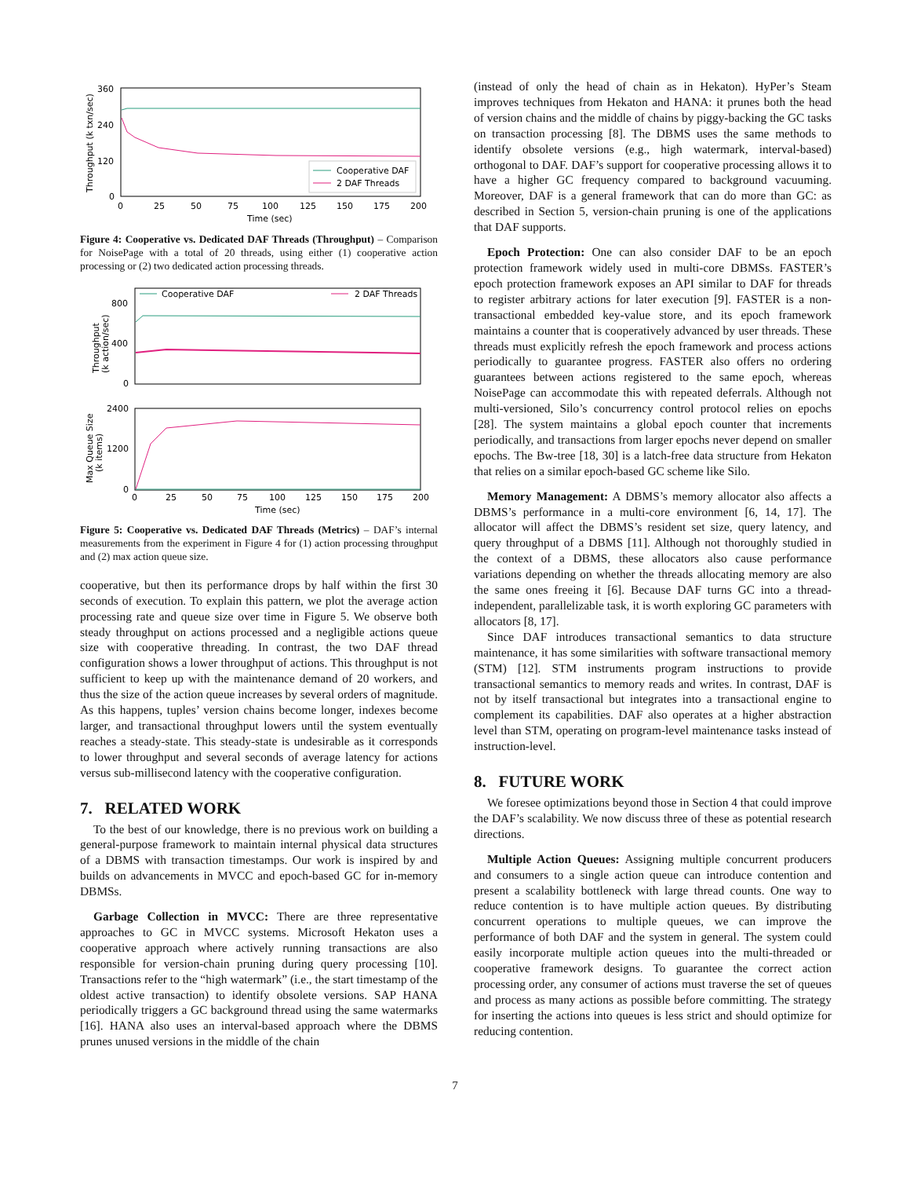360
240
120
0
Throughput (k txn/sec)
Cooperative DAF
2 DAF Threads
0
25
50
75
100
125
150
175
200
Time (sec)
Figure 4: Cooperative vs. Dedicated DAF Threads (Throughput) – Comparison for NoisePage with a total of 20 threads, using either (1) cooperative action processing or (2) two dedicated action processing threads.
Cooperative DAF
2 DAF Threads
800
400
0
Throughput
(k action/sec)
2400
1200
0
Max Queue Size
(k items)
0
25
50
75
100
125
150
175
200
Time (sec)
Figure 5: Cooperative vs. Dedicated DAF Threads (Metrics) – DAF’s internal measurements from the experiment in Figure 4 for (1) action processing throughput and (2) max action queue size.
cooperative, but then its performance drops by half within the first 30 seconds of execution. To explain this pattern, we plot the average action processing rate and queue size over time in Figure 5. We observe both steady throughput on actions processed and a negligible actions queue size with cooperative threading. In contrast, the two DAF thread configuration shows a lower throughput of actions. This throughput is not sufficient to keep up with the maintenance demand of 20 workers, and thus the size of the action queue increases by several orders of magnitude. As this happens, tuples’ version chains become longer, indexes become larger, and transactional throughput lowers until the system eventually reaches a steady-state. This steady-state is undesirable as it corresponds to lower throughput and several seconds of average latency for actions versus sub-millisecond latency with the cooperative configuration.
7. RELATED WORK
To the best of our knowledge, there is no previous work on building a general-purpose framework to maintain internal physical data structures of a DBMS with transaction timestamps. Our work is inspired by and builds on advancements in MVCC and epoch-based GC for in-memory DBMSs.
Garbage Collection in MVCC: There are three representative approaches to GC in MVCC systems. Microsoft Hekaton uses a cooperative approach where actively running transactions are also responsible for version-chain pruning during query processing [10]. Transactions refer to the “high watermark” (i.e., the start timestamp of the oldest active transaction) to identify obsolete versions. SAP HANA periodically triggers a GC background thread using the same watermarks [16]. HANA also uses an interval-based approach where the DBMS prunes unused versions in the middle of the chain
(instead of only the head of chain as in Hekaton). HyPer’s Steam improves techniques from Hekaton and HANA: it prunes both the head of version chains and the middle of chains by piggy-backing the GC tasks on transaction processing [8]. The DBMS uses the same methods to identify obsolete versions (e.g., high watermark, interval-based) orthogonal to DAF. DAF’s support for cooperative processing allows it to have a higher GC frequency compared to background vacuuming. Moreover, DAF is a general framework that can do more than GC: as described in Section 5, version-chain pruning is one of the applications that DAF supports.
Epoch Protection: One can also consider DAF to be an epoch protection framework widely used in multi-core DBMSs. FASTER’s epoch protection framework exposes an API similar to DAF for threads to register arbitrary actions for later execution [9]. FASTER is a non-transactional embedded key-value store, and its epoch framework maintains a counter that is cooperatively advanced by user threads. These threads must explicitly refresh the epoch framework and process actions periodically to guarantee progress. FASTER also offers no ordering guarantees between actions registered to the same epoch, whereas NoisePage can accommodate this with repeated deferrals. Although not multi-versioned, Silo’s concurrency control protocol relies on epochs [28]. The system maintains a global epoch counter that increments periodically, and transactions from larger epochs never depend on smaller epochs. The Bw-tree [18, 30] is a latch-free data structure from Hekaton that relies on a similar epoch-based GC scheme like Silo.
Memory Management: A DBMS’s memory allocator also affects a DBMS’s performance in a multi-core environment [6, 14, 17]. The allocator will affect the DBMS’s resident set size, query latency, and query throughput of a DBMS [11]. Although not thoroughly studied in the context of a DBMS, these allocators also cause performance variations depending on whether the threads allocating memory are also the same ones freeing it [6]. Because DAF turns GC into a thread-independent, parallelizable task, it is worth exploring GC parameters with allocators [8, 17].
Since DAF introduces transactional semantics to data structure maintenance, it has some similarities with software transactional memory (STM) [12]. STM instruments program instructions to provide transactional semantics to memory reads and writes. In contrast, DAF is not by itself transactional but integrates into a transactional engine to complement its capabilities. DAF also operates at a higher abstraction level than STM, operating on program-level maintenance tasks instead of instruction-level.
8. FUTURE WORK
We foresee optimizations beyond those in Section 4 that could improve the DAF’s scalability. We now discuss three of these as potential research directions.
Multiple Action Queues: Assigning multiple concurrent producers and consumers to a single action queue can introduce contention and present a scalability bottleneck with large thread counts. One way to reduce contention is to have multiple action queues. By distributing concurrent operations to multiple queues, we can improve the performance of both DAF and the system in general. The system could easily incorporate multiple action queues into the multi-threaded or cooperative framework designs. To guarantee the correct action processing order, any consumer of actions must traverse the set of queues and process as many actions as possible before committing. The strategy for inserting the actions into queues is less strict and should optimize for reducing contention.
7